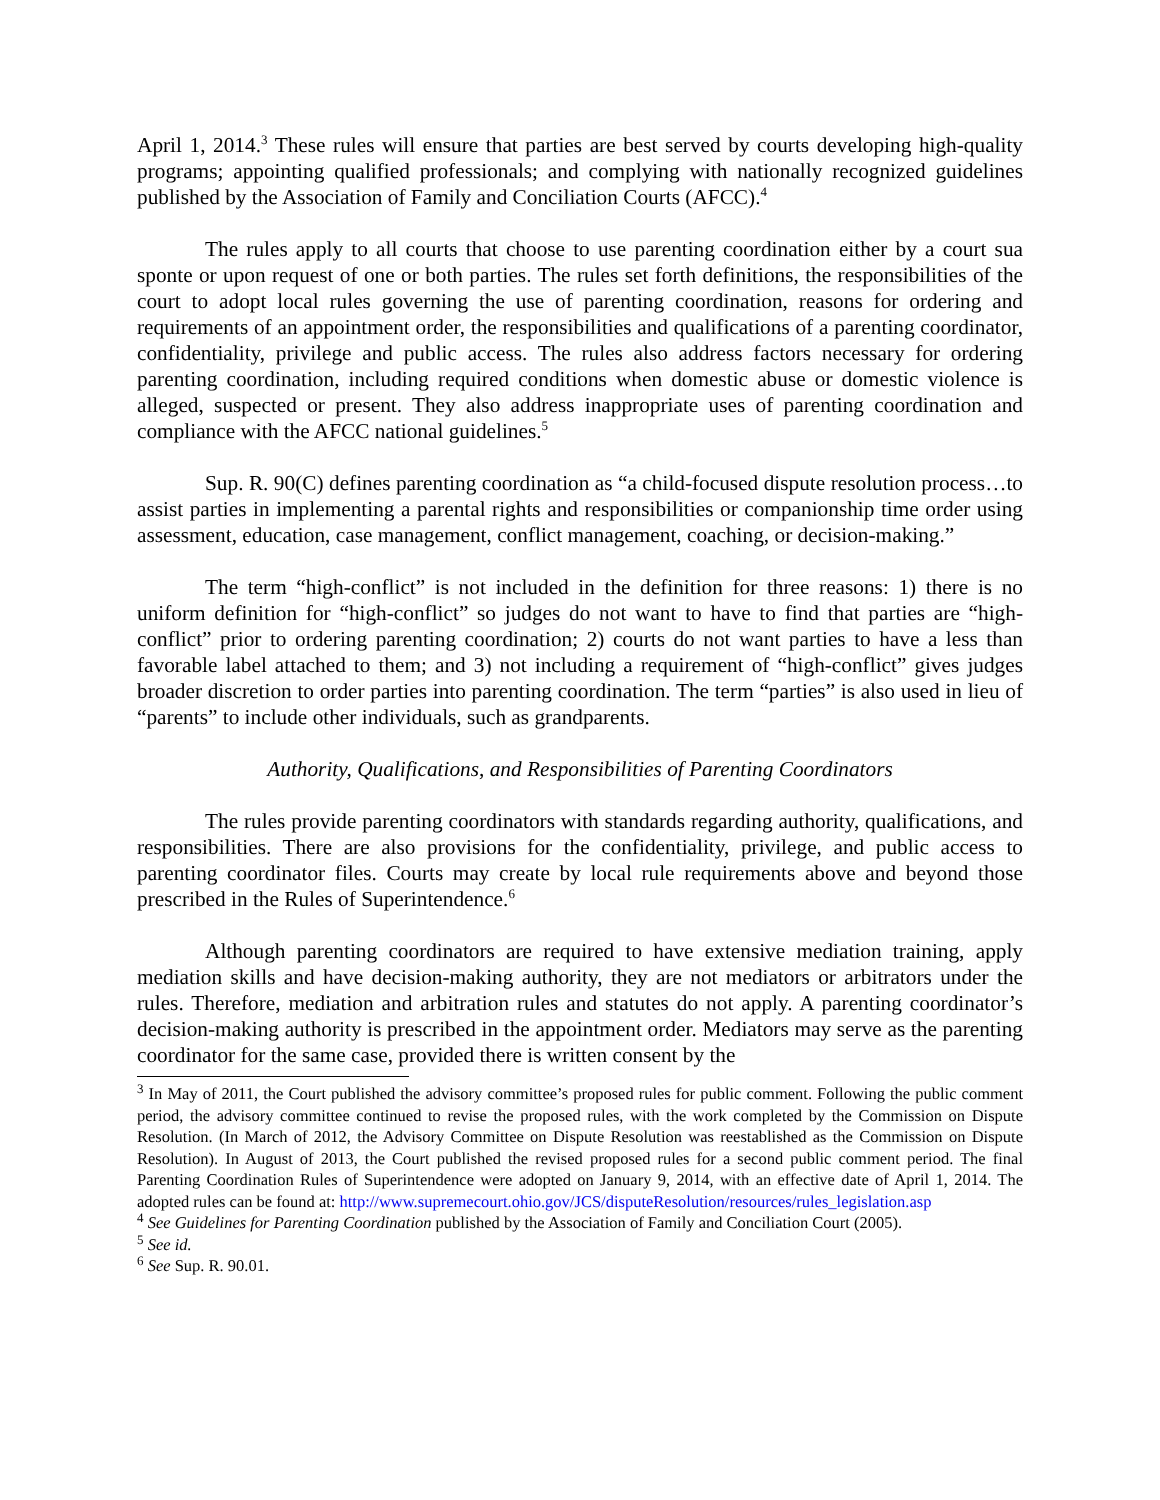April 1, 2014.<sup>3</sup> These rules will ensure that parties are best served by courts developing high-quality programs; appointing qualified professionals; and complying with nationally recognized guidelines published by the Association of Family and Conciliation Courts (AFCC).<sup>4</sup>
The rules apply to all courts that choose to use parenting coordination either by a court sua sponte or upon request of one or both parties. The rules set forth definitions, the responsibilities of the court to adopt local rules governing the use of parenting coordination, reasons for ordering and requirements of an appointment order, the responsibilities and qualifications of a parenting coordinator, confidentiality, privilege and public access. The rules also address factors necessary for ordering parenting coordination, including required conditions when domestic abuse or domestic violence is alleged, suspected or present. They also address inappropriate uses of parenting coordination and compliance with the AFCC national guidelines.<sup>5</sup>
Sup. R. 90(C) defines parenting coordination as “a child-focused dispute resolution process…to assist parties in implementing a parental rights and responsibilities or companionship time order using assessment, education, case management, conflict management, coaching, or decision-making.”
The term “high-conflict” is not included in the definition for three reasons: 1) there is no uniform definition for “high-conflict” so judges do not want to have to find that parties are “high-conflict” prior to ordering parenting coordination; 2) courts do not want parties to have a less than favorable label attached to them; and 3) not including a requirement of “high-conflict” gives judges broader discretion to order parties into parenting coordination. The term “parties” is also used in lieu of “parents” to include other individuals, such as grandparents.
Authority, Qualifications, and Responsibilities of Parenting Coordinators
The rules provide parenting coordinators with standards regarding authority, qualifications, and responsibilities. There are also provisions for the confidentiality, privilege, and public access to parenting coordinator files. Courts may create by local rule requirements above and beyond those prescribed in the Rules of Superintendence.<sup>6</sup>
Although parenting coordinators are required to have extensive mediation training, apply mediation skills and have decision-making authority, they are not mediators or arbitrators under the rules. Therefore, mediation and arbitration rules and statutes do not apply. A parenting coordinator’s decision-making authority is prescribed in the appointment order. Mediators may serve as the parenting coordinator for the same case, provided there is written consent by the
<sup>3</sup> In May of 2011, the Court published the advisory committee’s proposed rules for public comment. Following the public comment period, the advisory committee continued to revise the proposed rules, with the work completed by the Commission on Dispute Resolution. (In March of 2012, the Advisory Committee on Dispute Resolution was reestablished as the Commission on Dispute Resolution). In August of 2013, the Court published the revised proposed rules for a second public comment period. The final Parenting Coordination Rules of Superintendence were adopted on January 9, 2014, with an effective date of April 1, 2014. The adopted rules can be found at: http://www.supremecourt.ohio.gov/JCS/disputeResolution/resources/rules_legislation.asp
<sup>4</sup> See Guidelines for Parenting Coordination published by the Association of Family and Conciliation Court (2005).
<sup>5</sup> See id.
<sup>6</sup> See Sup. R. 90.01.